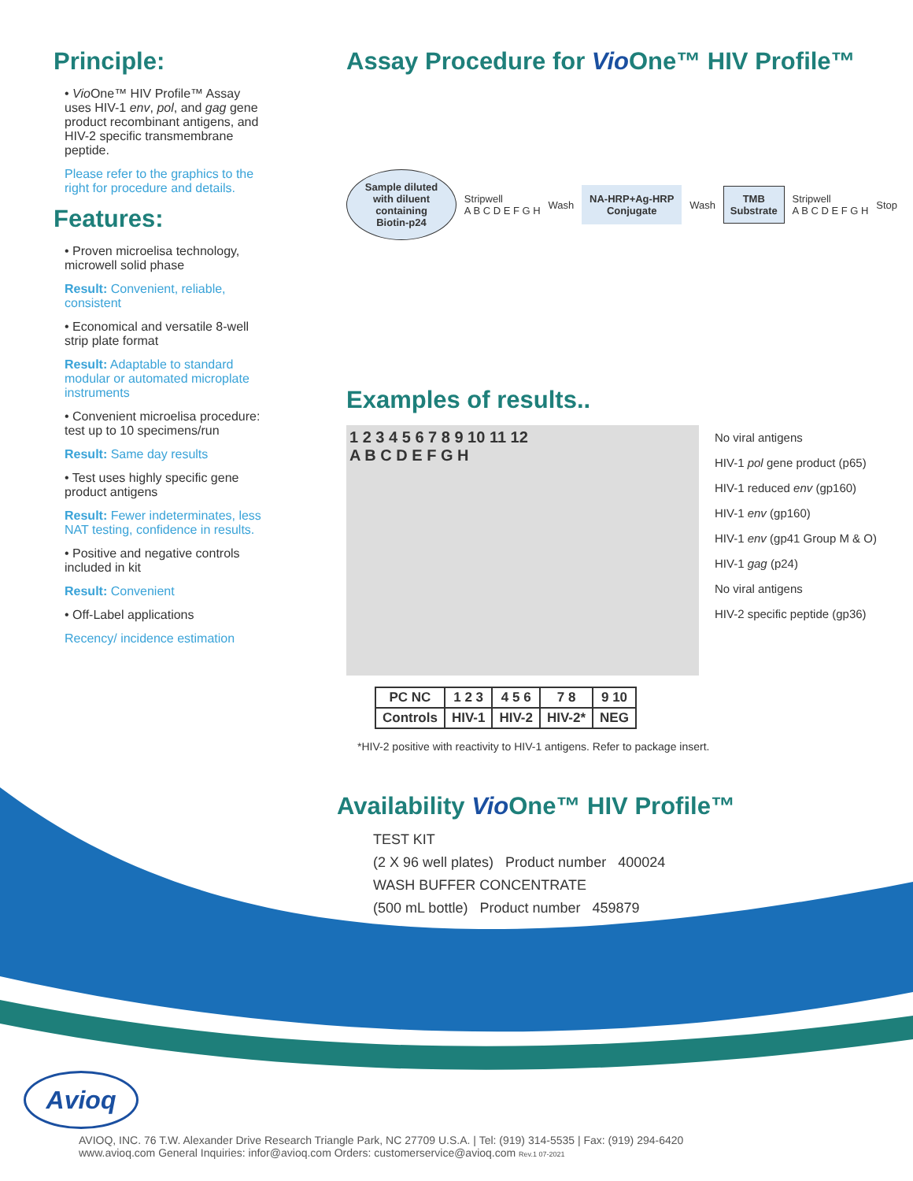Principle:
• Vio One™ HIV Profile™ Assay uses HIV-1 env, pol, and gag gene product recombinant antigens, and HIV-2 specific transmembrane peptide.
Please refer to the graphics to the right for procedure and details.
Features:
• Proven microelisa technology, microwell solid phase
Result: Convenient, reliable, consistent
• Economical and versatile 8-well strip plate format
Result: Adaptable to standard modular or automated microplate instruments
• Convenient microelisa procedure: test up to 10 specimens/run
Result: Same day results
• Test uses highly specific gene product antigens
Result: Fewer indeterminates, less NAT testing, confidence in results.
• Positive and negative controls included in kit
Result: Convenient
• Off-Label applications
Recency/ incidence estimation
Assay Procedure for Vio One™ HIV Profile™
Sample diluted with diluent containing Biotin-p24
Stripwell
A B C D E F G H
Wash
NA-HRP+Ag-HRP
Conjugate
Wash
TMB
Substrate
Stripwell
A B C D E F G H
Stop
Examples of results..
1 2 3 4 5 6 7 8 9 10 11 12
A B C D E F G H
No viral antigens
HIV-1 pol gene product (p65)
HIV-1 reduced env (gp160)
HIV-1 env (gp160)
HIV-1 env (gp41 Group M & O)
HIV-1 gag (p24)
No viral antigens
HIV-2 specific peptide (gp36)
| PC NC | 1 2 3 | 4 5 6 | 7 8 | 9 10 |
| Controls | HIV-1 | HIV-2 | HIV-2* | NEG |
*HIV-2 positive with reactivity to HIV-1 antigens. Refer to package insert.
Availability Vio One™ HIV Profile™
TEST KIT
(2 X 96 well plates) Product number 400024
WASH BUFFER CONCENTRATE
(500 mL bottle) Product number 459879
Avioq
AVIOQ, INC. 76 T.W. Alexander Drive Research Triangle Park, NC 27709 U.S.A. | Tel: (919) 314-5535 | Fax: (919) 294-6420
www.avioq.com General Inquiries: infor@avioq.com Orders: customerservice@avioq.com Rev.1 07-2021